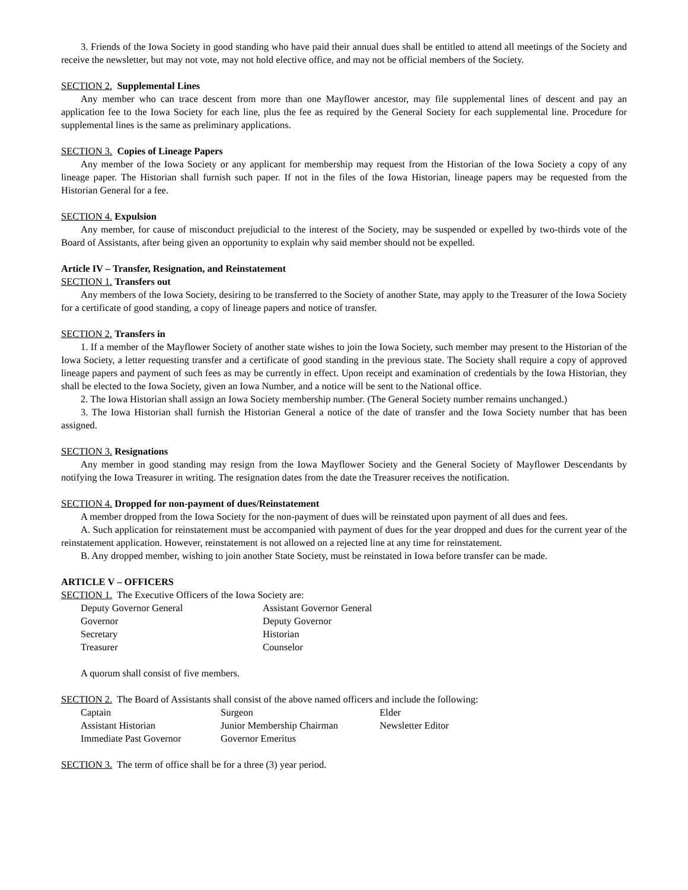3. Friends of the Iowa Society in good standing who have paid their annual dues shall be entitled to attend all meetings of the Society and receive the newsletter, but may not vote, may not hold elective office, and may not be official members of the Society.
SECTION 2. Supplemental Lines
Any member who can trace descent from more than one Mayflower ancestor, may file supplemental lines of descent and pay an application fee to the Iowa Society for each line, plus the fee as required by the General Society for each supplemental line. Procedure for supplemental lines is the same as preliminary applications.
SECTION 3. Copies of Lineage Papers
Any member of the Iowa Society or any applicant for membership may request from the Historian of the Iowa Society a copy of any lineage paper. The Historian shall furnish such paper. If not in the files of the Iowa Historian, lineage papers may be requested from the Historian General for a fee.
SECTION 4. Expulsion
Any member, for cause of misconduct prejudicial to the interest of the Society, may be suspended or expelled by two-thirds vote of the Board of Assistants, after being given an opportunity to explain why said member should not be expelled.
Article IV – Transfer, Resignation, and Reinstatement
SECTION 1. Transfers out
Any members of the Iowa Society, desiring to be transferred to the Society of another State, may apply to the Treasurer of the Iowa Society for a certificate of good standing, a copy of lineage papers and notice of transfer.
SECTION 2. Transfers in
1. If a member of the Mayflower Society of another state wishes to join the Iowa Society, such member may present to the Historian of the Iowa Society, a letter requesting transfer and a certificate of good standing in the previous state. The Society shall require a copy of approved lineage papers and payment of such fees as may be currently in effect. Upon receipt and examination of credentials by the Iowa Historian, they shall be elected to the Iowa Society, given an Iowa Number, and a notice will be sent to the National office.
2. The Iowa Historian shall assign an Iowa Society membership number. (The General Society number remains unchanged.)
3. The Iowa Historian shall furnish the Historian General a notice of the date of transfer and the Iowa Society number that has been assigned.
SECTION 3. Resignations
Any member in good standing may resign from the Iowa Mayflower Society and the General Society of Mayflower Descendants by notifying the Iowa Treasurer in writing. The resignation dates from the date the Treasurer receives the notification.
SECTION 4. Dropped for non-payment of dues/Reinstatement
A member dropped from the Iowa Society for the non-payment of dues will be reinstated upon payment of all dues and fees.
A. Such application for reinstatement must be accompanied with payment of dues for the year dropped and dues for the current year of the reinstatement application. However, reinstatement is not allowed on a rejected line at any time for reinstatement.
B. Any dropped member, wishing to join another State Society, must be reinstated in Iowa before transfer can be made.
ARTICLE V – OFFICERS
SECTION 1. The Executive Officers of the Iowa Society are:
| Deputy Governor General | Assistant Governor General |
| Governor | Deputy Governor |
| Secretary | Historian |
| Treasurer | Counselor |
A quorum shall consist of five members.
SECTION 2. The Board of Assistants shall consist of the above named officers and include the following:
| Captain | Surgeon | Elder |
| Assistant Historian | Junior Membership Chairman | Newsletter Editor |
| Immediate Past Governor | Governor Emeritus | |
SECTION 3. The term of office shall be for a three (3) year period.